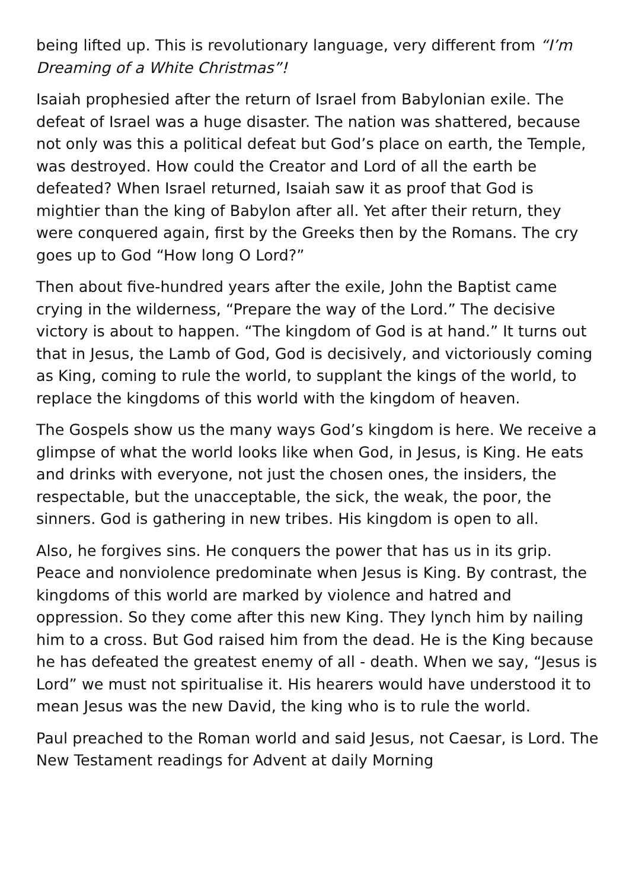being lifted up. This is revolutionary language, very different from “I’m Dreaming of a White Christmas”!
Isaiah prophesied after the return of Israel from Babylonian exile. The defeat of Israel was a huge disaster. The nation was shattered, because not only was this a political defeat but God’s place on earth, the Temple, was destroyed. How could the Creator and Lord of all the earth be defeated? When Israel returned, Isaiah saw it as proof that God is mightier than the king of Babylon after all. Yet after their return, they were conquered again, first by the Greeks then by the Romans. The cry goes up to God “How long O Lord?”
Then about five-hundred years after the exile, John the Baptist came crying in the wilderness, “Prepare the way of the Lord.” The decisive victory is about to happen. “The kingdom of God is at hand.” It turns out that in Jesus, the Lamb of God, God is decisively, and victoriously coming as King, coming to rule the world, to supplant the kings of the world, to replace the kingdoms of this world with the kingdom of heaven.
The Gospels show us the many ways God’s kingdom is here. We receive a glimpse of what the world looks like when God, in Jesus, is King. He eats and drinks with everyone, not just the chosen ones, the insiders, the respectable, but the unacceptable, the sick, the weak, the poor, the sinners. God is gathering in new tribes. His kingdom is open to all.
Also, he forgives sins. He conquers the power that has us in its grip. Peace and nonviolence predominate when Jesus is King. By contrast, the kingdoms of this world are marked by violence and hatred and oppression. So they come after this new King. They lynch him by nailing him to a cross. But God raised him from the dead. He is the King because he has defeated the greatest enemy of all - death. When we say, “Jesus is Lord” we must not spiritualise it. His hearers would have understood it to mean Jesus was the new David, the king who is to rule the world.
Paul preached to the Roman world and said Jesus, not Caesar, is Lord. The New Testament readings for Advent at daily Morning